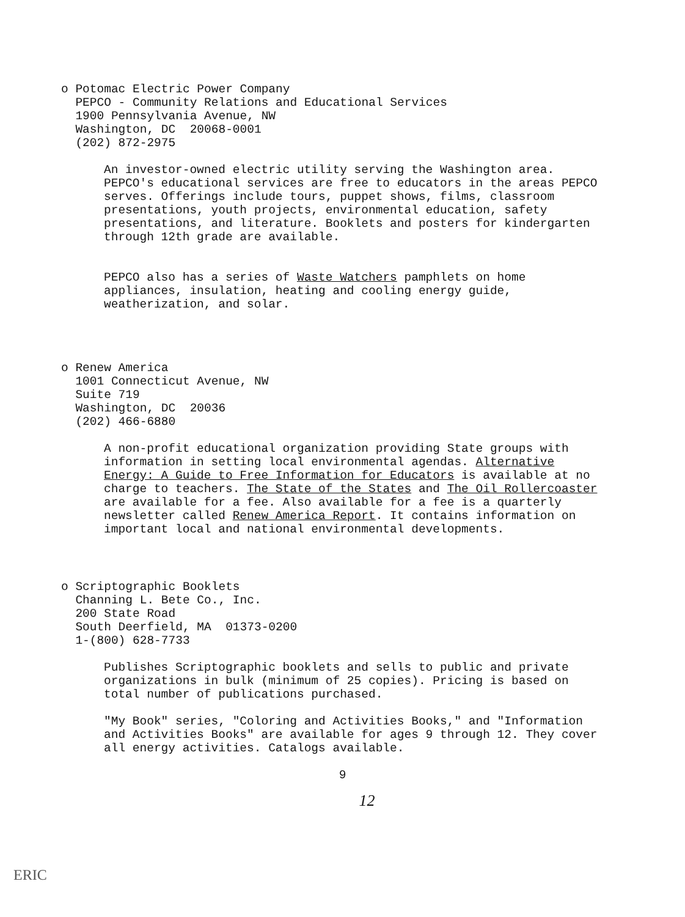o Potomac Electric Power Company PEPCO - Community Relations and Educational Services 1900 Pennsylvania Avenue, NW Washington, DC 20068-0001 (202) 872-2975
An investor-owned electric utility serving the Washington area. PEPCO's educational services are free to educators in the areas PEPCO serves. Offerings include tours, puppet shows, films, classroom presentations, youth projects, environmental education, safety presentations, and literature. Booklets and posters for kindergarten through 12th grade are available.
PEPCO also has a series of Waste Watchers pamphlets on home appliances, insulation, heating and cooling energy guide, weatherization, and solar.
o Renew America 1001 Connecticut Avenue, NW Suite 719 Washington, DC 20036 (202) 466-6880
A non-profit educational organization providing State groups with information in setting local environmental agendas. Alternative Energy: A Guide to Free Information for Educators is available at no charge to teachers. The State of the States and The Oil Rollercoaster are available for a fee. Also available for a fee is a quarterly newsletter called Renew America Report. It contains information on important local and national environmental developments.
o Scriptographic Booklets Channing L. Bete Co., Inc. 200 State Road South Deerfield, MA 01373-0200 1-(800) 628-7733
Publishes Scriptographic booklets and sells to public and private organizations in bulk (minimum of 25 copies). Pricing is based on total number of publications purchased.
"My Book" series, "Coloring and Activities Books," and "Information and Activities Books" are available for ages 9 through 12. They cover all energy activities. Catalogs available.
9
12
ERIC